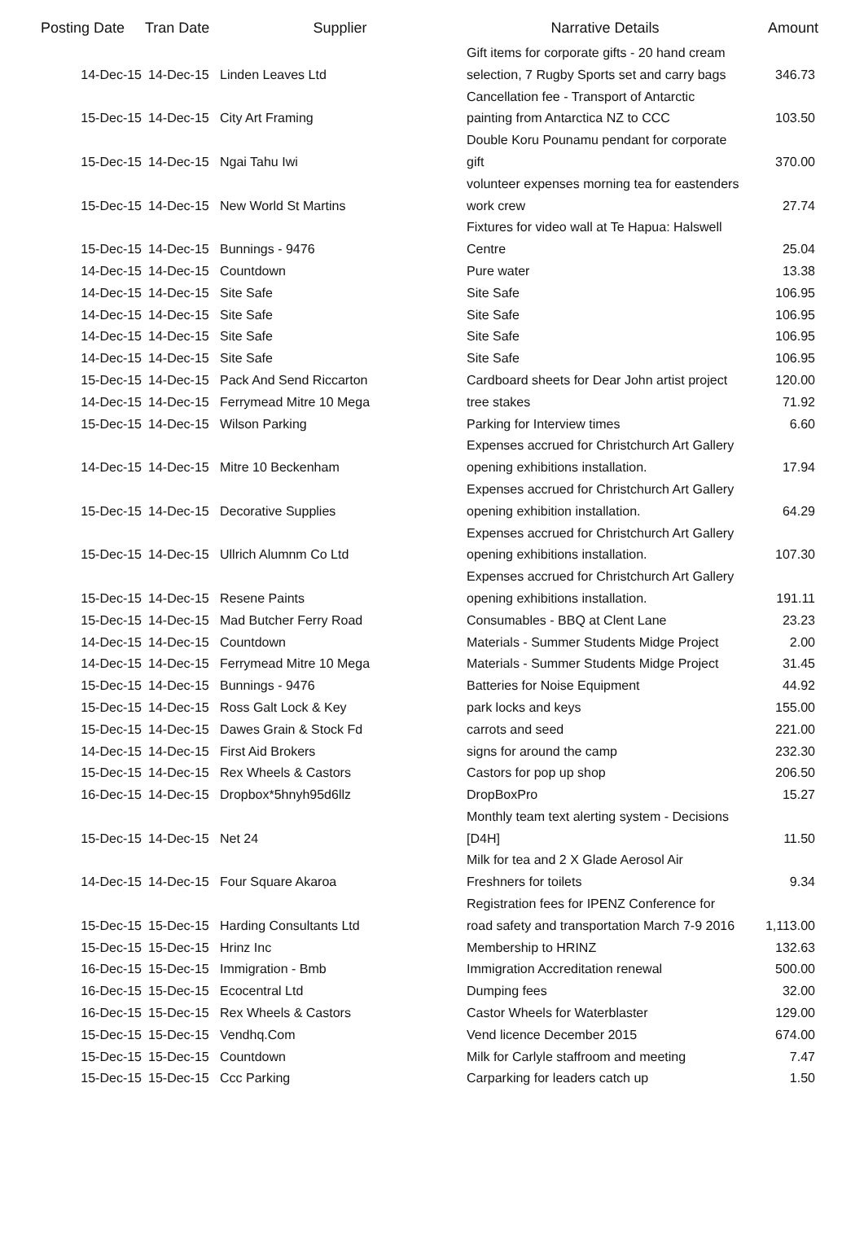| Posting Date | Tran Date | Supplier | Narrative Details | Amount |
| --- | --- | --- | --- | --- |
| 14-Dec-15 | 14-Dec-15 | Linden Leaves Ltd | Gift items for corporate gifts - 20 hand cream selection, 7 Rugby Sports set and carry bags | 346.73 |
| 15-Dec-15 | 14-Dec-15 | City Art Framing | Cancellation fee - Transport of Antarctic painting from Antarctica NZ to CCC | 103.50 |
| 15-Dec-15 | 14-Dec-15 | Ngai Tahu Iwi | Double Koru Pounamu pendant for corporate gift | 370.00 |
| 15-Dec-15 | 14-Dec-15 | New World St Martins | volunteer expenses morning tea for eastenders work crew | 27.74 |
| 15-Dec-15 | 14-Dec-15 | Bunnings - 9476 | Fixtures for video wall at Te Hapua: Halswell Centre | 25.04 |
| 14-Dec-15 | 14-Dec-15 | Countdown | Pure water | 13.38 |
| 14-Dec-15 | 14-Dec-15 | Site Safe | Site Safe | 106.95 |
| 14-Dec-15 | 14-Dec-15 | Site Safe | Site Safe | 106.95 |
| 14-Dec-15 | 14-Dec-15 | Site Safe | Site Safe | 106.95 |
| 14-Dec-15 | 14-Dec-15 | Site Safe | Site Safe | 106.95 |
| 15-Dec-15 | 14-Dec-15 | Pack And Send Riccarton | Cardboard sheets for Dear John artist project | 120.00 |
| 14-Dec-15 | 14-Dec-15 | Ferrymead Mitre 10 Mega | tree stakes | 71.92 |
| 15-Dec-15 | 14-Dec-15 | Wilson Parking | Parking for Interview times | 6.60 |
| 14-Dec-15 | 14-Dec-15 | Mitre 10 Beckenham | Expenses accrued for Christchurch Art Gallery opening exhibitions installation. | 17.94 |
| 15-Dec-15 | 14-Dec-15 | Decorative Supplies | Expenses accrued for Christchurch Art Gallery opening exhibition installation. | 64.29 |
| 15-Dec-15 | 14-Dec-15 | Ullrich Alumnm Co Ltd | Expenses accrued for Christchurch Art Gallery opening exhibitions installation. | 107.30 |
| 15-Dec-15 | 14-Dec-15 | Resene Paints | Expenses accrued for Christchurch Art Gallery opening exhibitions installation. | 191.11 |
| 15-Dec-15 | 14-Dec-15 | Mad Butcher Ferry Road | Consumables - BBQ at Clent Lane | 23.23 |
| 14-Dec-15 | 14-Dec-15 | Countdown | Materials - Summer Students Midge Project | 2.00 |
| 14-Dec-15 | 14-Dec-15 | Ferrymead Mitre 10 Mega | Materials - Summer Students Midge Project | 31.45 |
| 15-Dec-15 | 14-Dec-15 | Bunnings - 9476 | Batteries for Noise Equipment | 44.92 |
| 15-Dec-15 | 14-Dec-15 | Ross Galt Lock & Key | park locks and keys | 155.00 |
| 15-Dec-15 | 14-Dec-15 | Dawes Grain & Stock Fd | carrots and seed | 221.00 |
| 14-Dec-15 | 14-Dec-15 | First Aid Brokers | signs for around the camp | 232.30 |
| 15-Dec-15 | 14-Dec-15 | Rex Wheels & Castors | Castors for pop up shop | 206.50 |
| 16-Dec-15 | 14-Dec-15 | Dropbox*5hnyh95d6llz | DropBoxPro | 15.27 |
| 15-Dec-15 | 14-Dec-15 | Net 24 | Monthly team text alerting system - Decisions [D4H] | 11.50 |
| 14-Dec-15 | 14-Dec-15 | Four Square Akaroa | Milk for tea and 2 X Glade Aerosol Air Freshners for toilets | 9.34 |
| 15-Dec-15 | 15-Dec-15 | Harding Consultants Ltd | Registration fees for IPENZ Conference for road safety and transportation March 7-9 2016 | 1,113.00 |
| 15-Dec-15 | 15-Dec-15 | Hrinz Inc | Membership to HRINZ | 132.63 |
| 16-Dec-15 | 15-Dec-15 | Immigration - Bmb | Immigration Accreditation renewal | 500.00 |
| 16-Dec-15 | 15-Dec-15 | Ecocentral Ltd | Dumping fees | 32.00 |
| 16-Dec-15 | 15-Dec-15 | Rex Wheels & Castors | Castor Wheels for Waterblaster | 129.00 |
| 15-Dec-15 | 15-Dec-15 | Vendhq.Com | Vend licence December 2015 | 674.00 |
| 15-Dec-15 | 15-Dec-15 | Countdown | Milk for Carlyle staffroom and meeting | 7.47 |
| 15-Dec-15 | 15-Dec-15 | Ccc Parking | Carparking for leaders catch up | 1.50 |